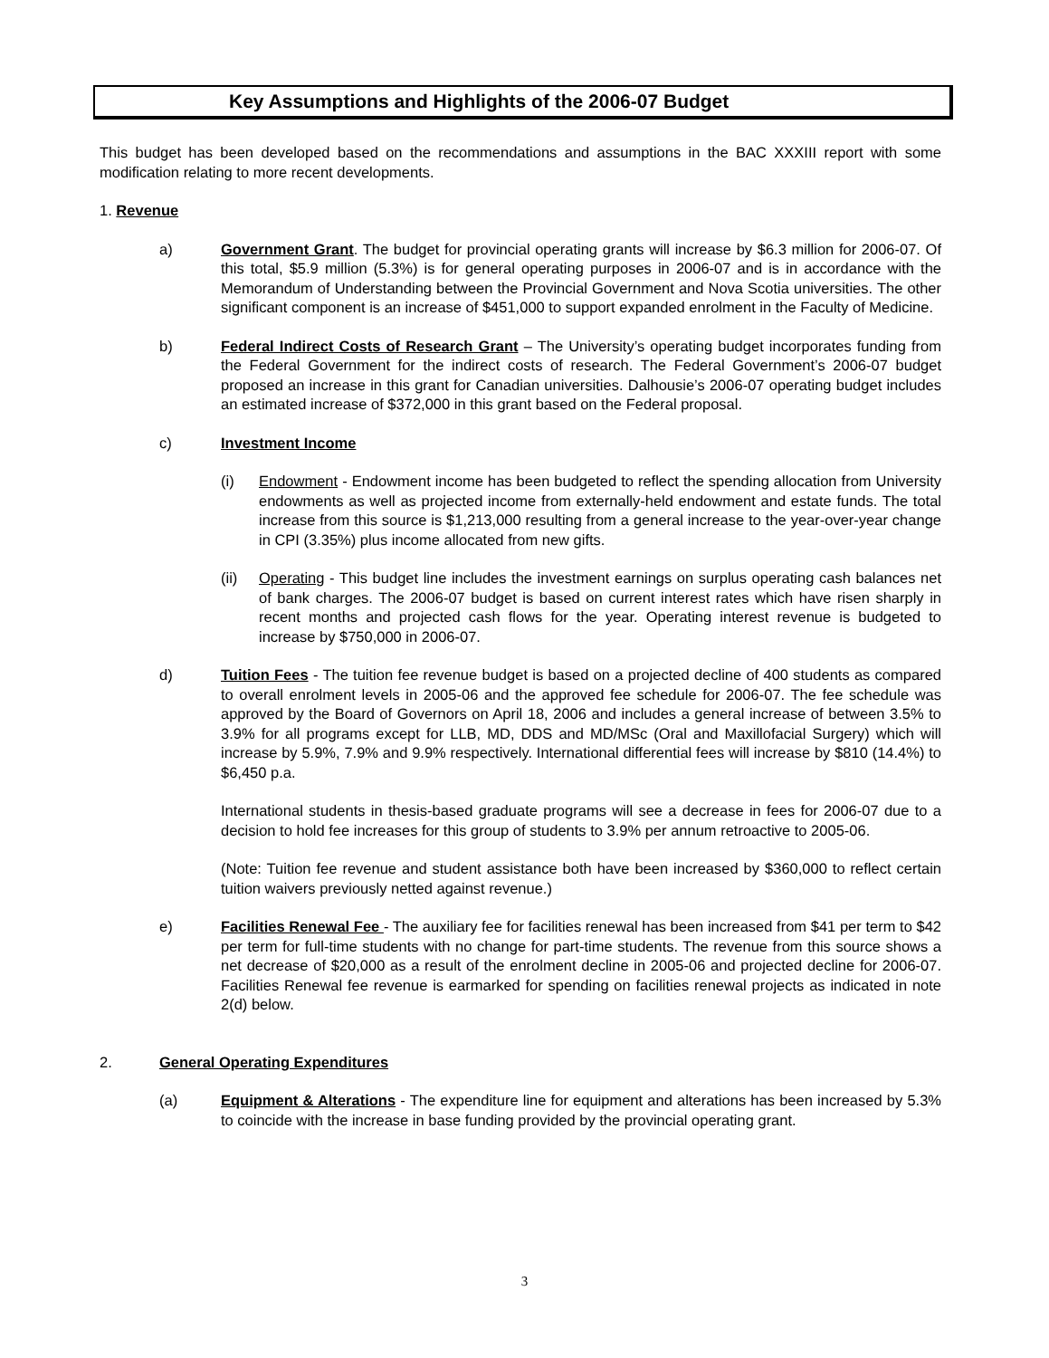Key Assumptions and Highlights of the 2006-07 Budget
This budget has been developed based on the recommendations and assumptions in the BAC XXXIII report with some modification relating to more recent developments.
1. Revenue
a) Government Grant. The budget for provincial operating grants will increase by $6.3 million for 2006-07. Of this total, $5.9 million (5.3%) is for general operating purposes in 2006-07 and is in accordance with the Memorandum of Understanding between the Provincial Government and Nova Scotia universities. The other significant component is an increase of $451,000 to support expanded enrolment in the Faculty of Medicine.
b) Federal Indirect Costs of Research Grant – The University’s operating budget incorporates funding from the Federal Government for the indirect costs of research. The Federal Government’s 2006-07 budget proposed an increase in this grant for Canadian universities. Dalhousie’s 2006-07 operating budget includes an estimated increase of $372,000 in this grant based on the Federal proposal.
c) Investment Income
(i) Endowment - Endowment income has been budgeted to reflect the spending allocation from University endowments as well as projected income from externally-held endowment and estate funds. The total increase from this source is $1,213,000 resulting from a general increase to the year-over-year change in CPI (3.35%) plus income allocated from new gifts.
(ii) Operating - This budget line includes the investment earnings on surplus operating cash balances net of bank charges. The 2006-07 budget is based on current interest rates which have risen sharply in recent months and projected cash flows for the year. Operating interest revenue is budgeted to increase by $750,000 in 2006-07.
d) Tuition Fees - The tuition fee revenue budget is based on a projected decline of 400 students as compared to overall enrolment levels in 2005-06 and the approved fee schedule for 2006-07. The fee schedule was approved by the Board of Governors on April 18, 2006 and includes a general increase of between 3.5% to 3.9% for all programs except for LLB, MD, DDS and MD/MSc (Oral and Maxillofacial Surgery) which will increase by 5.9%, 7.9% and 9.9% respectively. International differential fees will increase by $810 (14.4%) to $6,450 p.a.
International students in thesis-based graduate programs will see a decrease in fees for 2006-07 due to a decision to hold fee increases for this group of students to 3.9% per annum retroactive to 2005-06.
(Note: Tuition fee revenue and student assistance both have been increased by $360,000 to reflect certain tuition waivers previously netted against revenue.)
e) Facilities Renewal Fee - The auxiliary fee for facilities renewal has been increased from $41 per term to $42 per term for full-time students with no change for part-time students. The revenue from this source shows a net decrease of $20,000 as a result of the enrolment decline in 2005-06 and projected decline for 2006-07. Facilities Renewal fee revenue is earmarked for spending on facilities renewal projects as indicated in note 2(d) below.
2. General Operating Expenditures
(a) Equipment & Alterations - The expenditure line for equipment and alterations has been increased by 5.3% to coincide with the increase in base funding provided by the provincial operating grant.
3